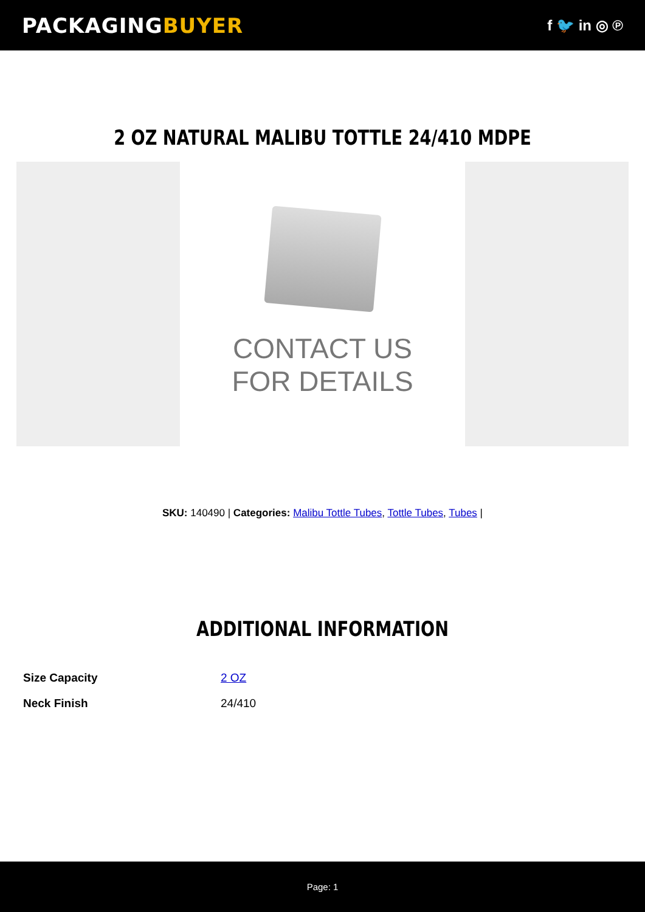PACKAGINGBUYER
f 🐦 in ◎ ℗
2 OZ NATURAL MALIBU TOTTLE 24/410 MDPE
CONTACT US
FOR DETAILS
SKU: 140490 | Categories: Malibu Tottle Tubes, Tottle Tubes, Tubes |
ADDITIONAL INFORMATION
| Size Capacity | 2 OZ |
| Neck Finish | 24/410 |
Page: 1